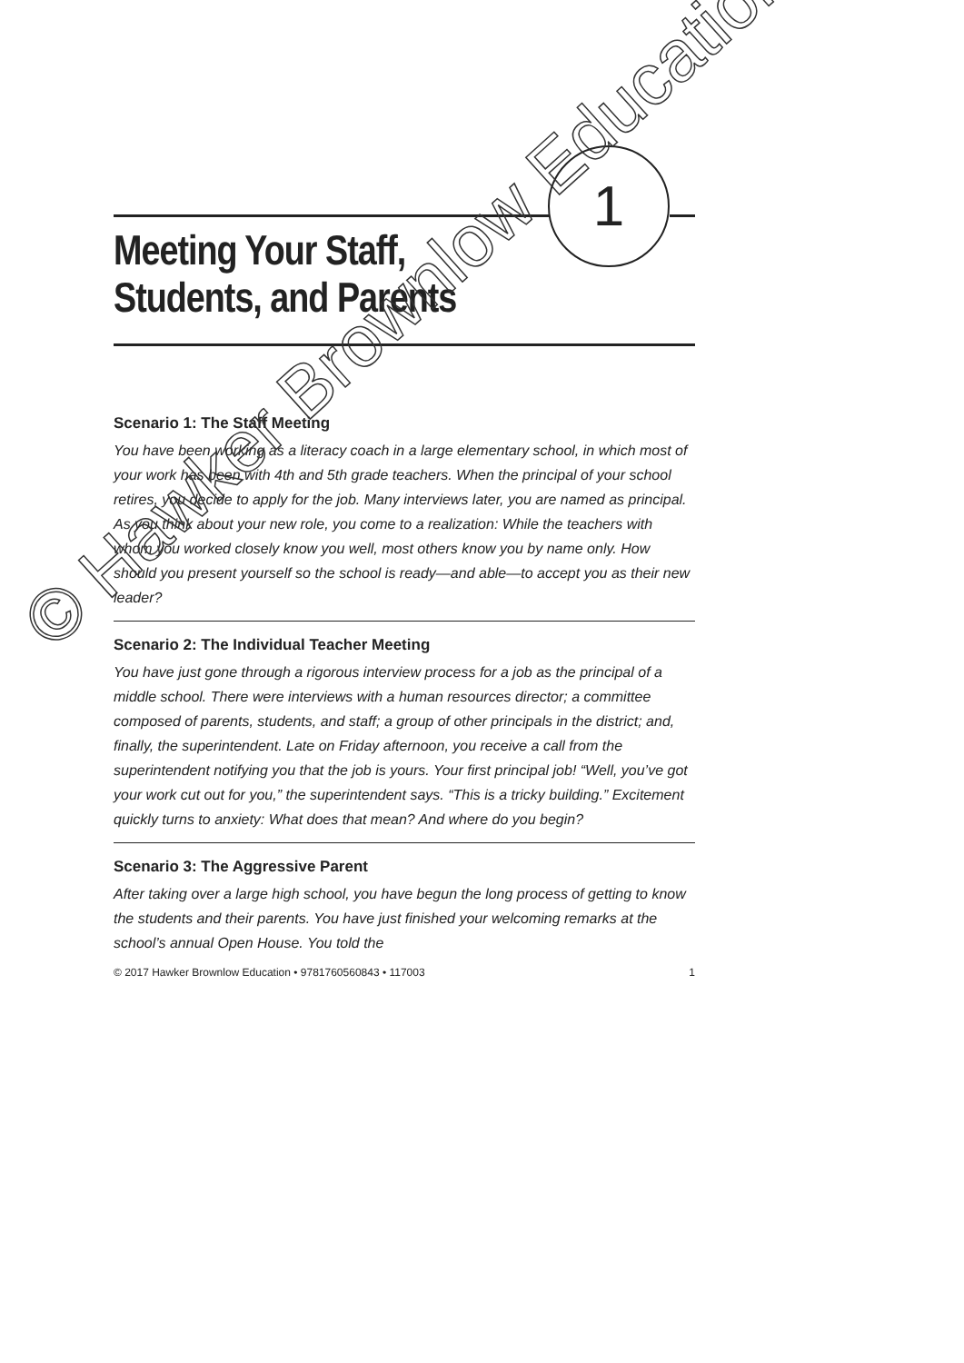1
Meeting Your Staff,
Students, and Parents
Scenario 1: The Staff Meeting
You have been working as a literacy coach in a large elementary school, in which most of your work has been with 4th and 5th grade teachers. When the principal of your school retires, you decide to apply for the job. Many interviews later, you are named as principal. As you think about your new role, you come to a realization: While the teachers with whom you worked closely know you well, most others know you by name only. How should you present yourself so the school is ready—and able—to accept you as their new leader?
Scenario 2: The Individual Teacher Meeting
You have just gone through a rigorous interview process for a job as the principal of a middle school. There were interviews with a human resources director; a committee composed of parents, students, and staff; a group of other principals in the district; and, finally, the superintendent. Late on Friday afternoon, you receive a call from the superintendent notifying you that the job is yours. Your first principal job! “Well, you’ve got your work cut out for you,” the superintendent says. “This is a tricky building.” Excitement quickly turns to anxiety: What does that mean? And where do you begin?
Scenario 3: The Aggressive Parent
After taking over a large high school, you have begun the long process of getting to know the students and their parents. You have just finished your welcoming remarks at the school’s annual Open House. You told the
© 2017 Hawker Brownlow Education • 9781760560843 • 117003 1
© Hawker Brownlow Education